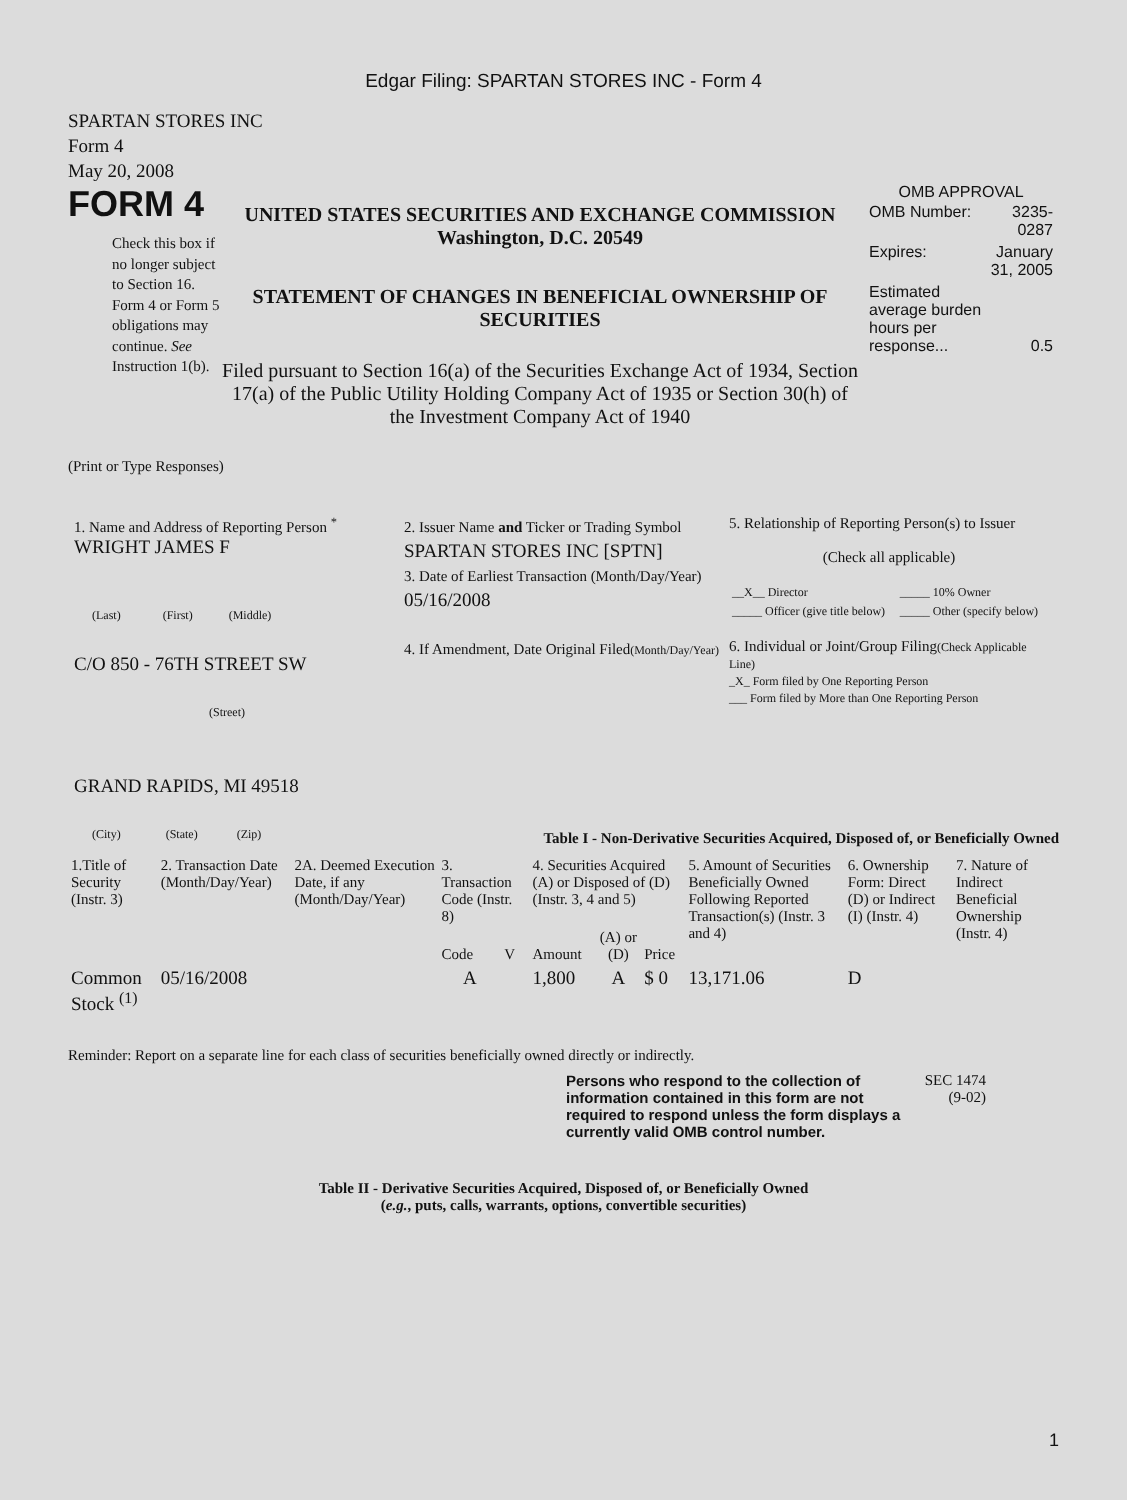Edgar Filing: SPARTAN STORES INC - Form 4
SPARTAN STORES INC
Form 4
May 20, 2008
FORM 4
Check this box if no longer subject to Section 16. Form 4 or Form 5 obligations may continue. See Instruction 1(b).
UNITED STATES SECURITIES AND EXCHANGE COMMISSION
Washington, D.C. 20549
STATEMENT OF CHANGES IN BENEFICIAL OWNERSHIP OF SECURITIES
Filed pursuant to Section 16(a) of the Securities Exchange Act of 1934, Section 17(a) of the Public Utility Holding Company Act of 1935 or Section 30(h) of the Investment Company Act of 1940
OMB APPROVAL
| OMB Number: | 3235-0287 |
| Expires: | January 31, 2005 |
| Estimated average burden hours per response... | 0.5 |
(Print or Type Responses)
1. Name and Address of Reporting Person <sup>*</sup>
WRIGHT JAMES F
(Last) (First) (Middle)
C/O 850 - 76TH STREET SW
(Street)
GRAND RAPIDS, MI 49518
(City) (State) (Zip)
2. Issuer Name and Ticker or Trading Symbol
SPARTAN STORES INC [SPTN]
3. Date of Earliest Transaction (Month/Day/Year)
05/16/2008
4. If Amendment, Date Original Filed(Month/Day/Year)
5. Relationship of Reporting Person(s) to Issuer
(Check all applicable)
| __X__ Director | _____ 10% Owner |
| _____ Officer (give title below) | _____ Other (specify below) |
6. Individual or Joint/Group Filing(Check Applicable Line)
_X_ Form filed by One Reporting Person
___ Form filed by More than One Reporting Person
Table I - Non-Derivative Securities Acquired, Disposed of, or Beneficially Owned
| 1.Title of Security (Instr. 3) | 2. Transaction Date (Month/Day/Year) | 2A. Deemed Execution Date, if any (Month/Day/Year) | 3. Transaction Code (Instr. 8) | | 4. Securities Acquired (A) or Disposed of (D) (Instr. 3, 4 and 5) | | | 5. Amount of Securities Beneficially Owned Following Reported Transaction(s) (Instr. 3 and 4) | 6. Ownership Form: Direct (D) or Indirect (I) (Instr. 4) | 7. Nature of Indirect Beneficial Ownership (Instr. 4) |
| --- | --- | --- | --- | --- | --- | --- | --- | --- | --- | --- |
| | | | Code | V | Amount | (A) or (D) | Price | | | |
| Common Stock <sup>(1)</sup> | 05/16/2008 | | A | | 1,800 | A | $ 0 | 13,171.06 | D | |
Reminder: Report on a separate line for each class of securities beneficially owned directly or indirectly.
Persons who respond to the collection of information contained in this form are not required to respond unless the form displays a currently valid OMB control number.
SEC 1474 (9-02)
Table II - Derivative Securities Acquired, Disposed of, or Beneficially Owned
(e.g., puts, calls, warrants, options, convertible securities)
1